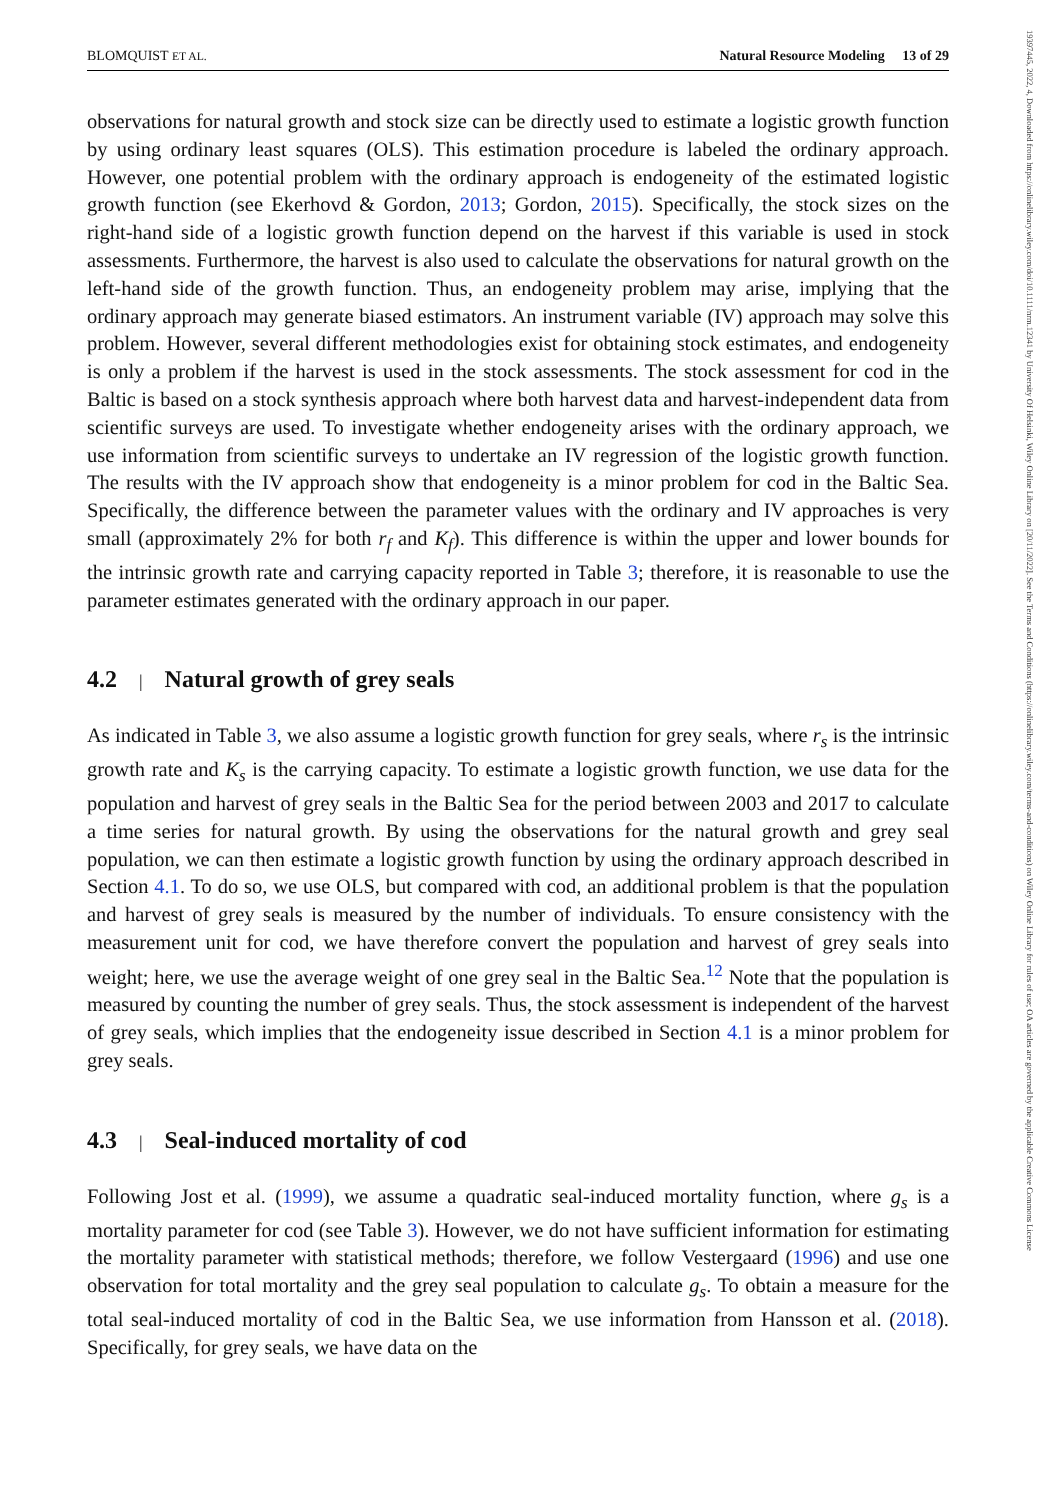BLOMQUIST ET AL. Natural Resource Modeling 13 of 29
19397445, 2022, 4, Downloaded from https://onlinelibrary.wiley.com/doi/10.1111/nrm.12341 by University Of Helsinki, Wiley Online Library on [20/11/2022]. See the Terms and Conditions (https://onlinelibrary.wiley.com/terms-and-conditions) on Wiley Online Library for rules of use; OA articles are governed by the applicable Creative Commons License
observations for natural growth and stock size can be directly used to estimate a logistic growth function by using ordinary least squares (OLS). This estimation procedure is labeled the ordinary approach. However, one potential problem with the ordinary approach is endogeneity of the estimated logistic growth function (see Ekerhovd & Gordon, 2013; Gordon, 2015). Specifically, the stock sizes on the right-hand side of a logistic growth function depend on the harvest if this variable is used in stock assessments. Furthermore, the harvest is also used to calculate the observations for natural growth on the left-hand side of the growth function. Thus, an endogeneity problem may arise, implying that the ordinary approach may generate biased estimators. An instrument variable (IV) approach may solve this problem. However, several different methodologies exist for obtaining stock estimates, and endogeneity is only a problem if the harvest is used in the stock assessments. The stock assessment for cod in the Baltic is based on a stock synthesis approach where both harvest data and harvest-independent data from scientific surveys are used. To investigate whether endogeneity arises with the ordinary approach, we use information from scientific surveys to undertake an IV regression of the logistic growth function. The results with the IV approach show that endogeneity is a minor problem for cod in the Baltic Sea. Specifically, the difference between the parameter values with the ordinary and IV approaches is very small (approximately 2% for both r<sub>f</sub> and K<sub>f</sub>). This difference is within the upper and lower bounds for the intrinsic growth rate and carrying capacity reported in Table 3; therefore, it is reasonable to use the parameter estimates generated with the ordinary approach in our paper.
4.2 | Natural growth of grey seals
As indicated in Table 3, we also assume a logistic growth function for grey seals, where r<sub>s</sub> is the intrinsic growth rate and K<sub>s</sub> is the carrying capacity. To estimate a logistic growth function, we use data for the population and harvest of grey seals in the Baltic Sea for the period between 2003 and 2017 to calculate a time series for natural growth. By using the observations for the natural growth and grey seal population, we can then estimate a logistic growth function by using the ordinary approach described in Section 4.1. To do so, we use OLS, but compared with cod, an additional problem is that the population and harvest of grey seals is measured by the number of individuals. To ensure consistency with the measurement unit for cod, we have therefore convert the population and harvest of grey seals into weight; here, we use the average weight of one grey seal in the Baltic Sea.<sup>12</sup> Note that the population is measured by counting the number of grey seals. Thus, the stock assessment is independent of the harvest of grey seals, which implies that the endogeneity issue described in Section 4.1 is a minor problem for grey seals.
4.3 | Seal-induced mortality of cod
Following Jost et al. (1999), we assume a quadratic seal-induced mortality function, where g<sub>s</sub> is a mortality parameter for cod (see Table 3). However, we do not have sufficient information for estimating the mortality parameter with statistical methods; therefore, we follow Vestergaard (1996) and use one observation for total mortality and the grey seal population to calculate g<sub>s</sub>. To obtain a measure for the total seal-induced mortality of cod in the Baltic Sea, we use information from Hansson et al. (2018). Specifically, for grey seals, we have data on the